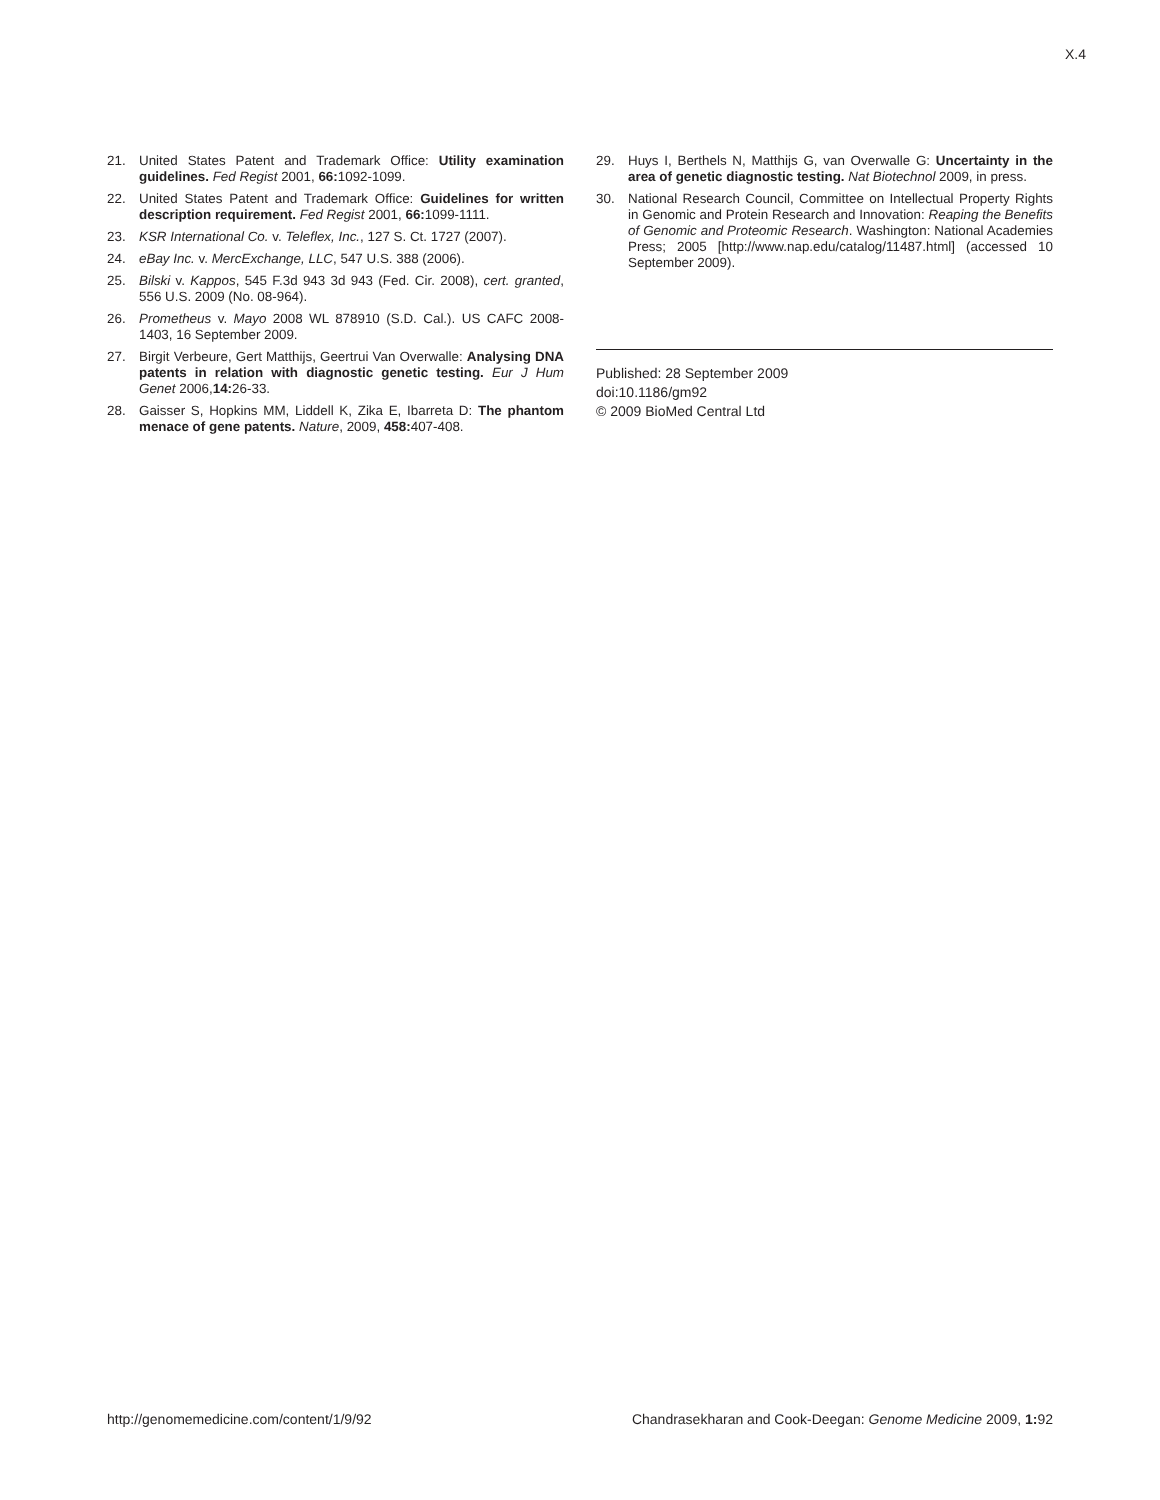X.4
21. United States Patent and Trademark Office: Utility examination guidelines. Fed Regist 2001, 66: 1092-1099.
22. United States Patent and Trademark Office: Guidelines for written description requirement. Fed Regist 2001, 66: 1099-1111.
23. KSR International Co. v. Teleflex, Inc., 127 S. Ct. 1727 (2007).
24. eBay Inc. v. MercExchange, LLC, 547 U.S. 388 (2006).
25. Bilski v. Kappos, 545 F.3d 943 3d 943 (Fed. Cir. 2008), cert. granted, 556 U.S. 2009 (No. 08-964).
26. Prometheus v. Mayo 2008 WL 878910 (S.D. Cal.). US CAFC 2008-1403, 16 September 2009.
27. Birgit Verbeure, Gert Matthijs, Geertrui Van Overwalle: Analysing DNA patents in relation with diagnostic genetic testing. Eur J Hum Genet 2006,14: 26-33.
28. Gaisser S, Hopkins MM, Liddell K, Zika E, Ibarreta D: The phantom menace of gene patents. Nature, 2009, 458: 407-408.
29. Huys I, Berthels N, Matthijs G, van Overwalle G: Uncertainty in the area of genetic diagnostic testing. Nat Biotechnol 2009, in press.
30. National Research Council, Committee on Intellectual Property Rights in Genomic and Protein Research and Innovation: Reaping the Benefits of Genomic and Proteomic Research. Washington: National Academies Press; 2005 [http://www.nap.edu/catalog/11487.html] (accessed 10 September 2009).
Published: 28 September 2009
doi:10.1186/gm92
© 2009 BioMed Central Ltd
http://genomemedicine.com/content/1/9/92 Chandrasekharan and Cook-Deegan: Genome Medicine 2009, 1: 92